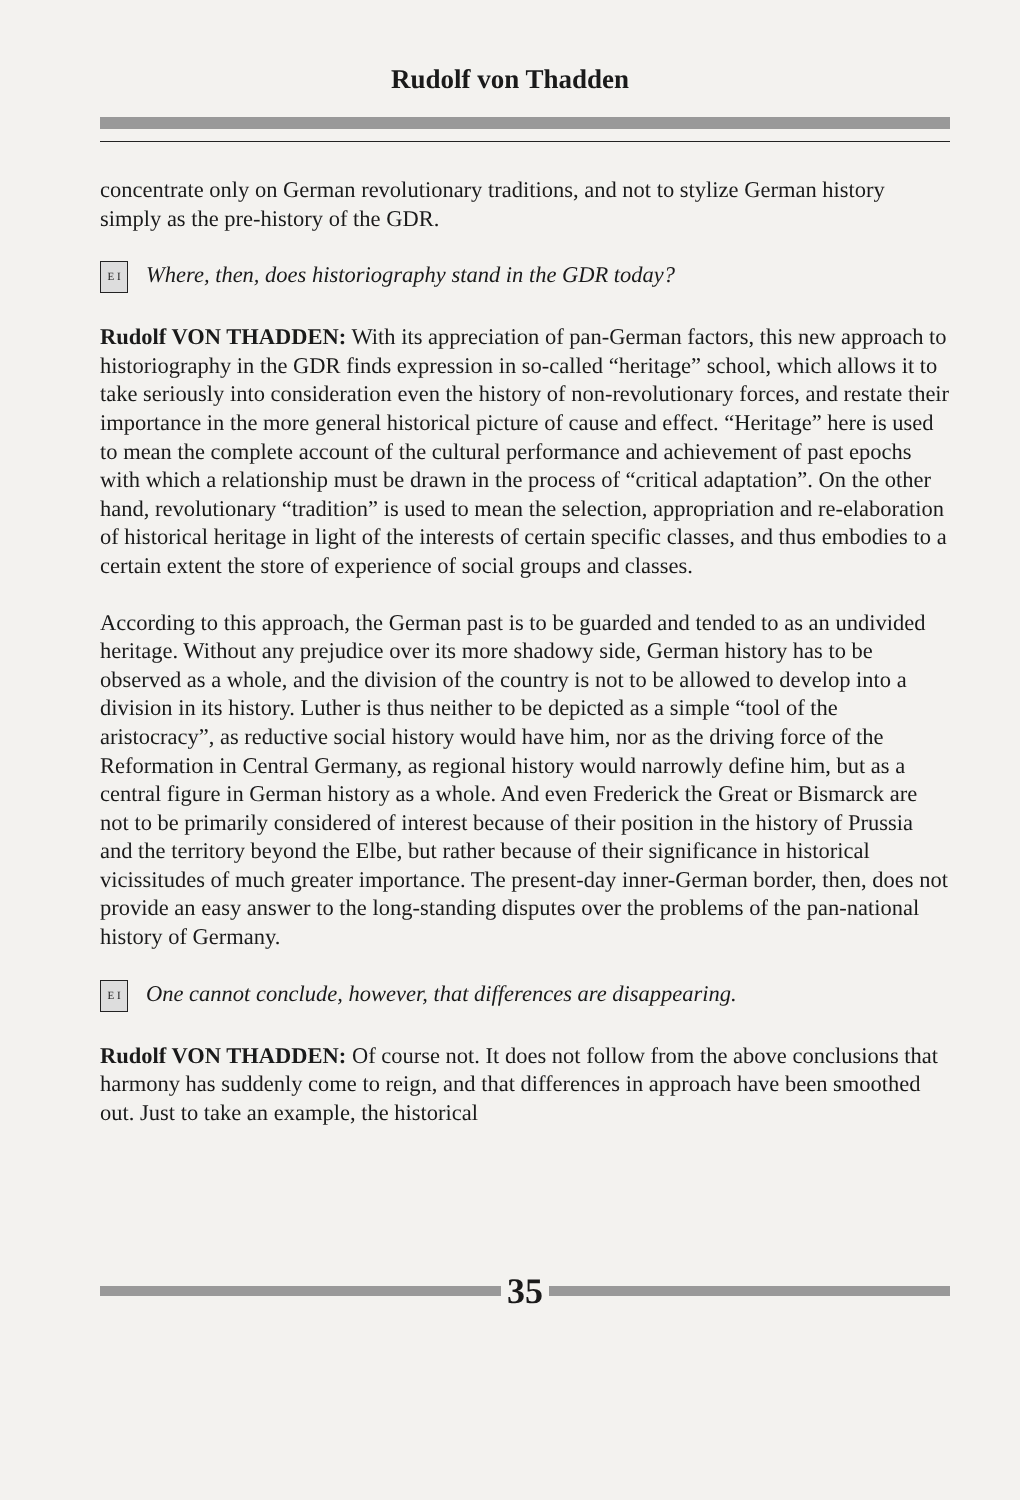Rudolf von Thadden
concentrate only on German revolutionary traditions, and not to stylize German history simply as the pre-history of the GDR.
E I
Where, then, does historiography stand in the GDR today?
Rudolf VON THADDEN: With its appreciation of pan-German factors, this new approach to historiography in the GDR finds expression in so-called “heritage” school, which allows it to take seriously into consideration even the history of non-revolutionary forces, and restate their importance in the more general historical picture of cause and effect. “Heritage” here is used to mean the complete account of the cultural performance and achievement of past epochs with which a relationship must be drawn in the process of “critical adaptation”. On the other hand, revolutionary “tradition” is used to mean the selection, appropriation and re-elaboration of historical heritage in light of the interests of certain specific classes, and thus embodies to a certain extent the store of experience of social groups and classes.
According to this approach, the German past is to be guarded and tended to as an undivided heritage. Without any prejudice over its more shadowy side, German history has to be observed as a whole, and the division of the country is not to be allowed to develop into a division in its history. Luther is thus neither to be depicted as a simple “tool of the aristocracy”, as reductive social history would have him, nor as the driving force of the Reformation in Central Germany, as regional history would narrowly define him, but as a central figure in German history as a whole. And even Frederick the Great or Bismarck are not to be primarily considered of interest because of their position in the history of Prussia and the territory beyond the Elbe, but rather because of their significance in historical vicissitudes of much greater importance. The present-day inner-German border, then, does not provide an easy answer to the long-standing disputes over the problems of the pan-national history of Germany.
E I
One cannot conclude, however, that differences are disappearing.
Rudolf VON THADDEN: Of course not. It does not follow from the above conclusions that harmony has suddenly come to reign, and that differences in approach have been smoothed out. Just to take an example, the historical
35